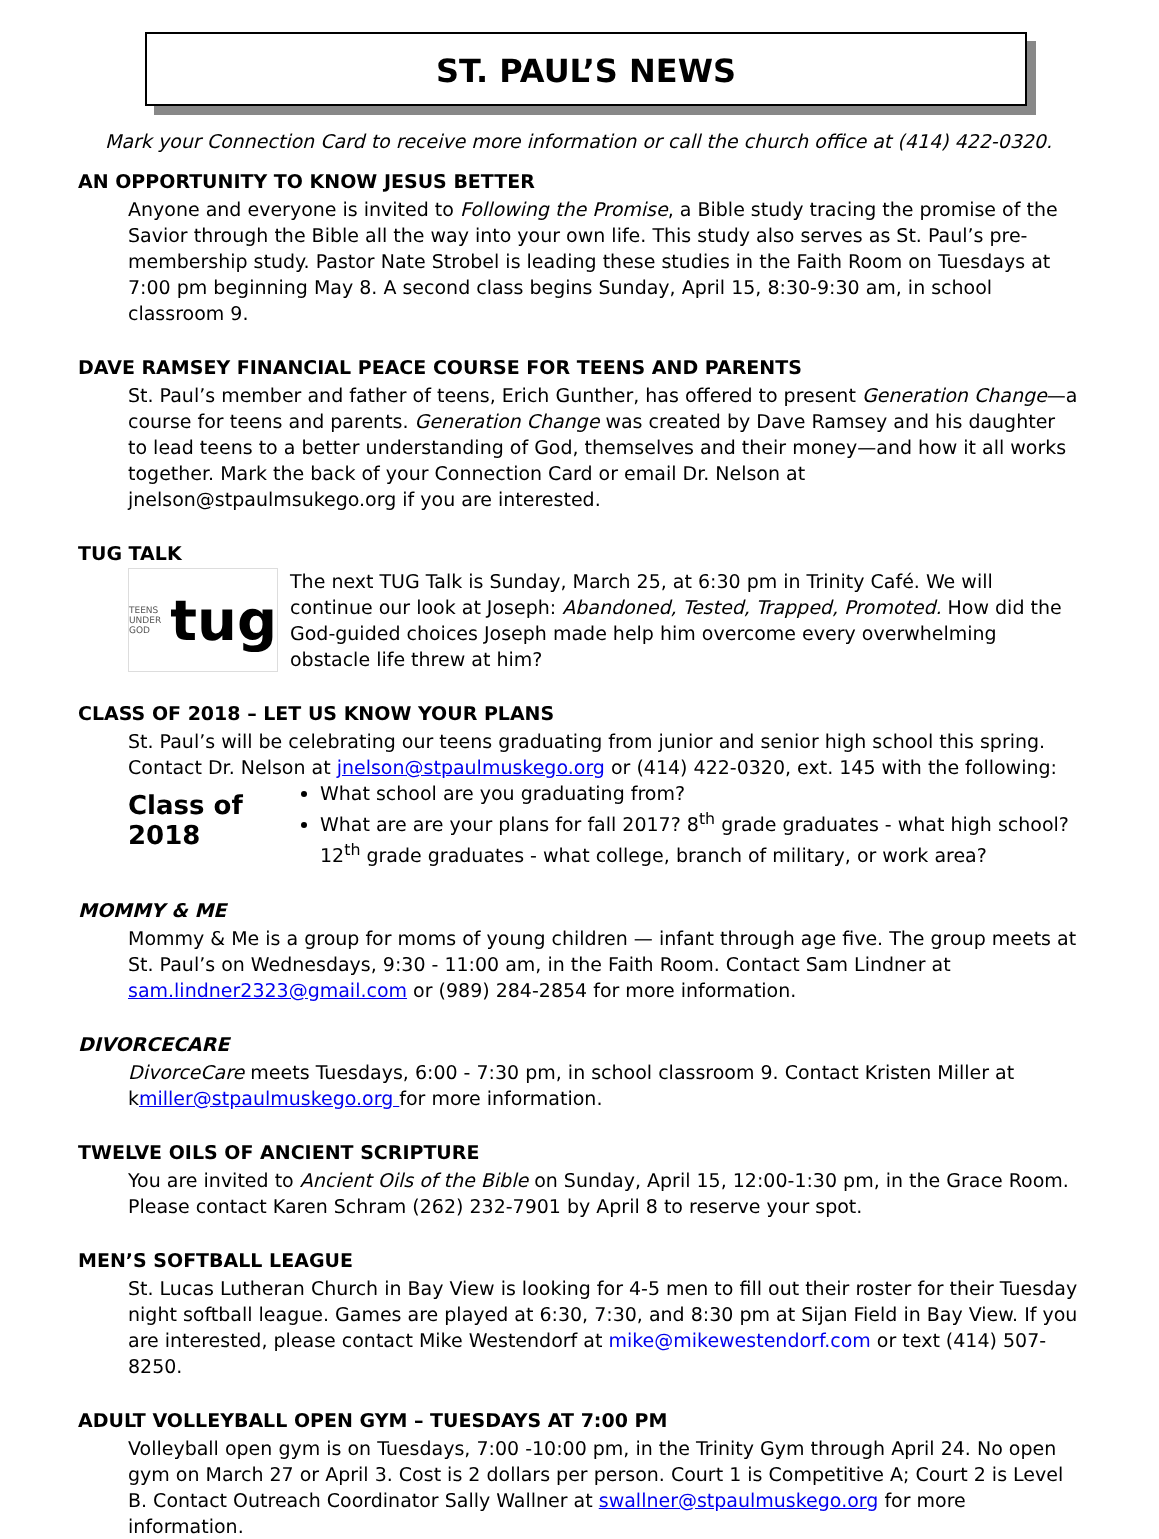ST. PAUL’S NEWS
Mark your Connection Card to receive more information or call the church office at (414) 422-0320.
AN OPPORTUNITY TO KNOW JESUS BETTER
Anyone and everyone is invited to Following the Promise, a Bible study tracing the promise of the Savior through the Bible all the way into your own life. This study also serves as St. Paul’s pre-membership study. Pastor Nate Strobel is leading these studies in the Faith Room on Tuesdays at 7:00 pm beginning May 8. A second class begins Sunday, April 15, 8:30-9:30 am, in school classroom 9.
DAVE RAMSEY FINANCIAL PEACE COURSE FOR TEENS AND PARENTS
St. Paul’s member and father of teens, Erich Gunther, has offered to present Generation Change—a course for teens and parents. Generation Change was created by Dave Ramsey and his daughter to lead teens to a better understanding of God, themselves and their money—and how it all works together. Mark the back of your Connection Card or email Dr. Nelson at jnelson@stpaulmsukego.org if you are interested.
TUG TALK
TEENS UNDER GOD tug
The next TUG Talk is Sunday, March 25, at 6:30 pm in Trinity Café. We will continue our look at Joseph: Abandoned, Tested, Trapped, Promoted. How did the God-guided choices Joseph made help him overcome every overwhelming obstacle life threw at him?
CLASS OF 2018 – LET US KNOW YOUR PLANS
St. Paul’s will be celebrating our teens graduating from junior and senior high school this spring. Contact Dr. Nelson at jnelson@stpaulmuskego.org or (414) 422-0320, ext. 145 with the following:
Class of 2018
What school are you graduating from?
What are are your plans for fall 2017? 8<sup>th</sup> grade graduates - what high school? 12<sup>th</sup> grade graduates - what college, branch of military, or work area?
MOMMY & ME
Mommy & Me is a group for moms of young children — infant through age five. The group meets at St. Paul’s on Wednesdays, 9:30 - 11:00 am, in the Faith Room. Contact Sam Lindner at sam.lindner2323@gmail.com or (989) 284-2854 for more information.
DIVORCECARE
DivorceCare meets Tuesdays, 6:00 - 7:30 pm, in school classroom 9. Contact Kristen Miller at kmiller@stpaulmuskego.org for more information.
TWELVE OILS OF ANCIENT SCRIPTURE
You are invited to Ancient Oils of the Bible on Sunday, April 15, 12:00-1:30 pm, in the Grace Room. Please contact Karen Schram (262) 232-7901 by April 8 to reserve your spot.
MEN’S SOFTBALL LEAGUE
St. Lucas Lutheran Church in Bay View is looking for 4-5 men to fill out their roster for their Tuesday night softball league. Games are played at 6:30, 7:30, and 8:30 pm at Sijan Field in Bay View. If you are interested, please contact Mike Westendorf at mike@mikewestendorf.com or text (414) 507-8250.
ADULT VOLLEYBALL OPEN GYM – TUESDAYS AT 7:00 PM
Volleyball open gym is on Tuesdays, 7:00 -10:00 pm, in the Trinity Gym through April 24. No open gym on March 27 or April 3. Cost is 2 dollars per person. Court 1 is Competitive A; Court 2 is Level B. Contact Outreach Coordinator Sally Wallner at swallner@stpaulmuskego.org for more information.